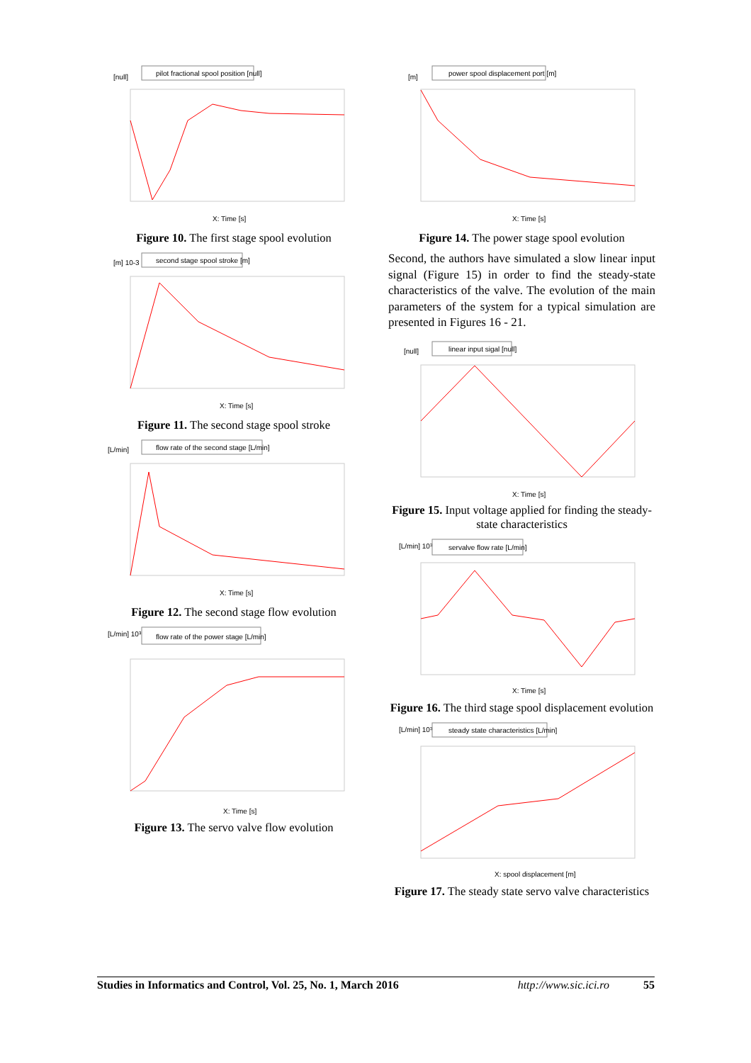[null]
pilot fractional spool position [null]
X: Time [s]
Figure 10. The first stage spool evolution
[m] 10-3
second stage spool stroke [m]
X: Time [s]
Figure 11. The second stage spool stroke
[L/min]
flow rate of the second stage [L/min]
X: Time [s]
Figure 12. The second stage flow evolution
[L/min] 10³
flow rate of the power stage [L/min]
X: Time [s]
Figure 13. The servo valve flow evolution
[m]
power spool displacement port [m]
X: Time [s]
Figure 14. The power stage spool evolution
Second, the authors have simulated a slow linear input signal (Figure 15) in order to find the steady-state characteristics of the valve. The evolution of the main parameters of the system for a typical simulation are presented in Figures 16 - 21.
[null]
linear input sigal [null]
X: Time [s]
Figure 15. Input voltage applied for finding the steady-state characteristics
[L/min] 10³
servalve flow rate [L/min]
X: Time [s]
Figure 16. The third stage spool displacement evolution
[L/min] 10³
steady state characteristics [L/min]
X: spool displacement [m]
Figure 17. The steady state servo valve characteristics
Studies in Informatics and Control, Vol. 25, No. 1, March 2016 http://www.sic.ici.ro 55